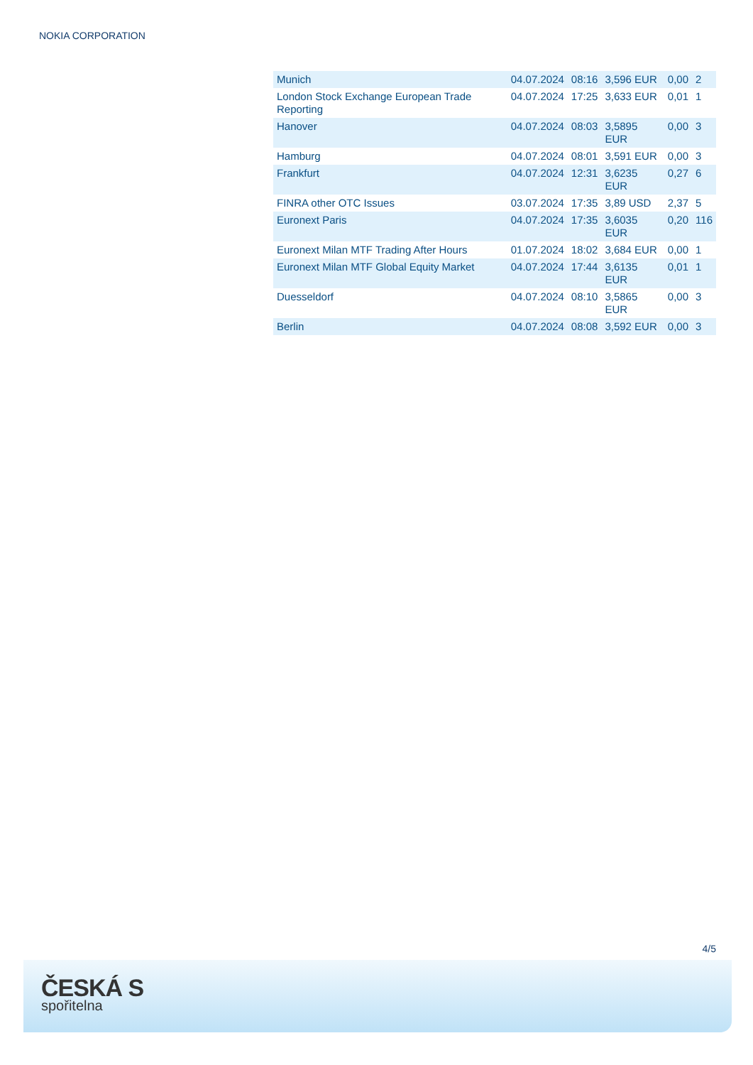NOKIA CORPORATION
| Munich | 04.07.2024 | 08:16 | 3,596 EUR | 0,00 | 2 |
| London Stock Exchange European Trade Reporting | 04.07.2024 | 17:25 | 3,633 EUR | 0,01 | 1 |
| Hanover | 04.07.2024 | 08:03 | 3,5895 EUR | 0,00 | 3 |
| Hamburg | 04.07.2024 | 08:01 | 3,591 EUR | 0,00 | 3 |
| Frankfurt | 04.07.2024 | 12:31 | 3,6235 EUR | 0,27 | 6 |
| FINRA other OTC Issues | 03.07.2024 | 17:35 | 3,89 USD | 2,37 | 5 |
| Euronext Paris | 04.07.2024 | 17:35 | 3,6035 EUR | 0,20 | 116 |
| Euronext Milan MTF Trading After Hours | 01.07.2024 | 18:02 | 3,684 EUR | 0,00 | 1 |
| Euronext Milan MTF Global Equity Market | 04.07.2024 | 17:44 | 3,6135 EUR | 0,01 | 1 |
| Duesseldorf | 04.07.2024 | 08:10 | 3,5865 EUR | 0,00 | 3 |
| Berlin | 04.07.2024 | 08:08 | 3,592 EUR | 0,00 | 3 |
4/5
ČESKÁ S
spořitelna